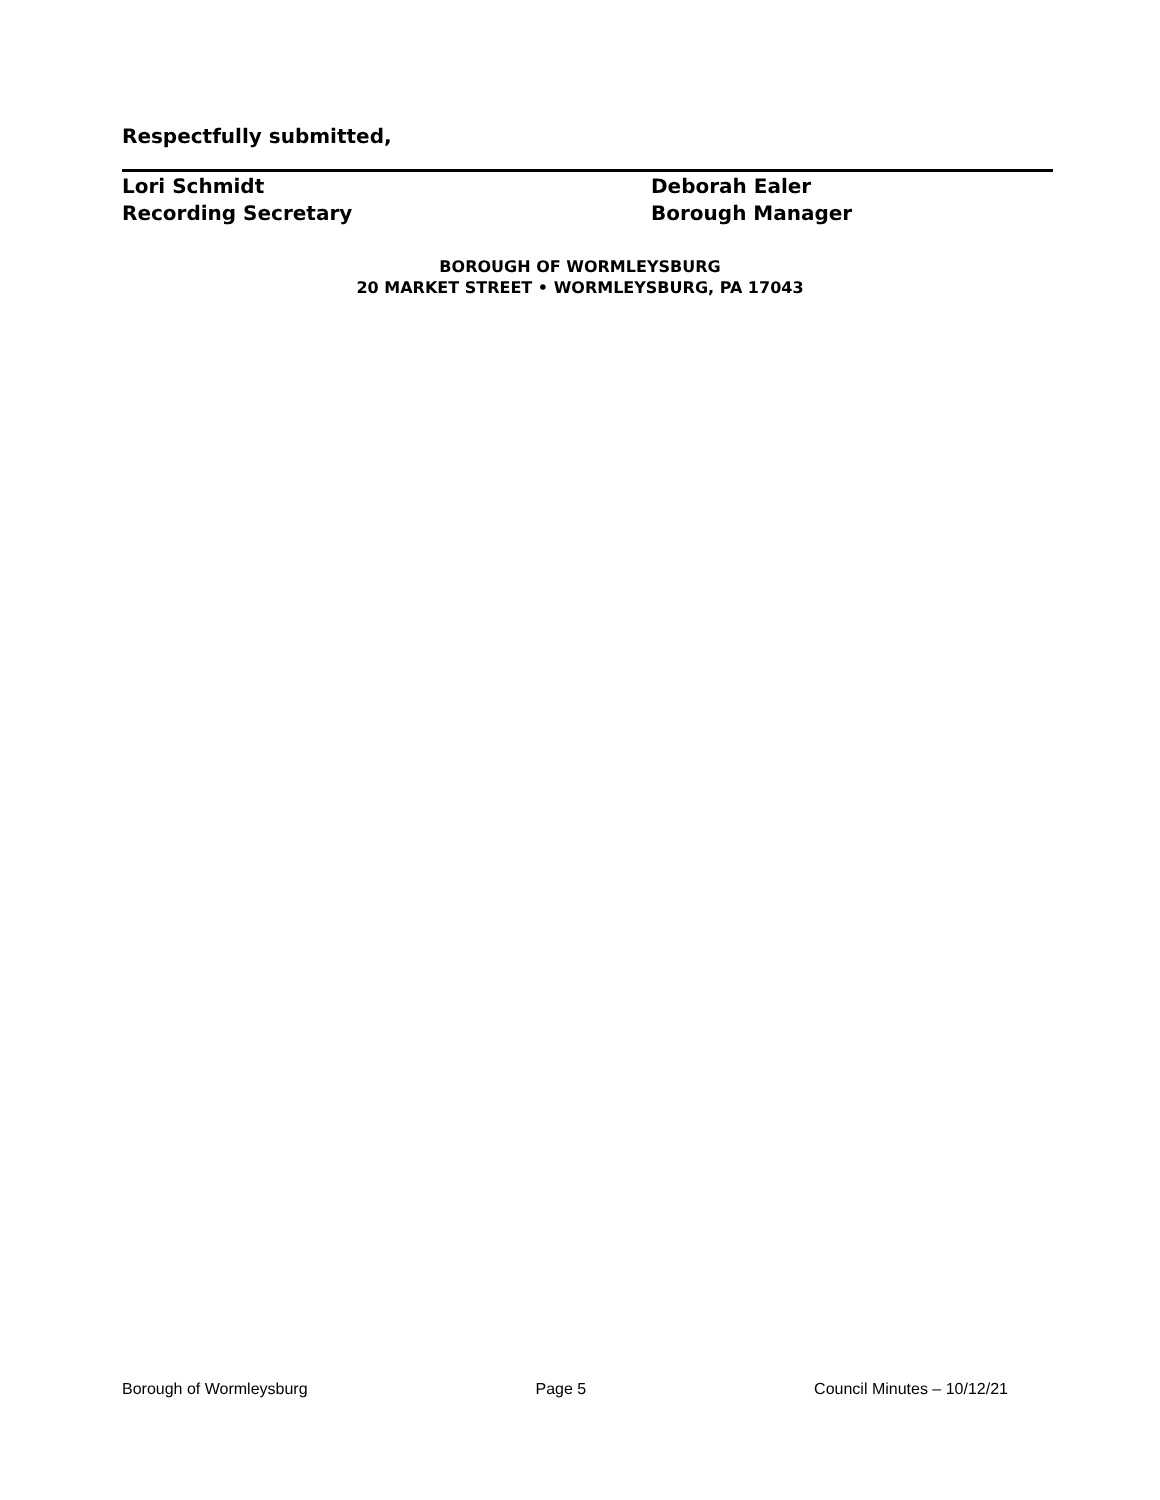Respectfully submitted,
Lori Schmidt
Recording Secretary
Deborah Ealer
Borough Manager
BOROUGH OF WORMLEYSBURG
20 MARKET STREET • WORMLEYSBURG, PA 17043
Borough of Wormleysburg Page 5 Council Minutes – 10/12/21